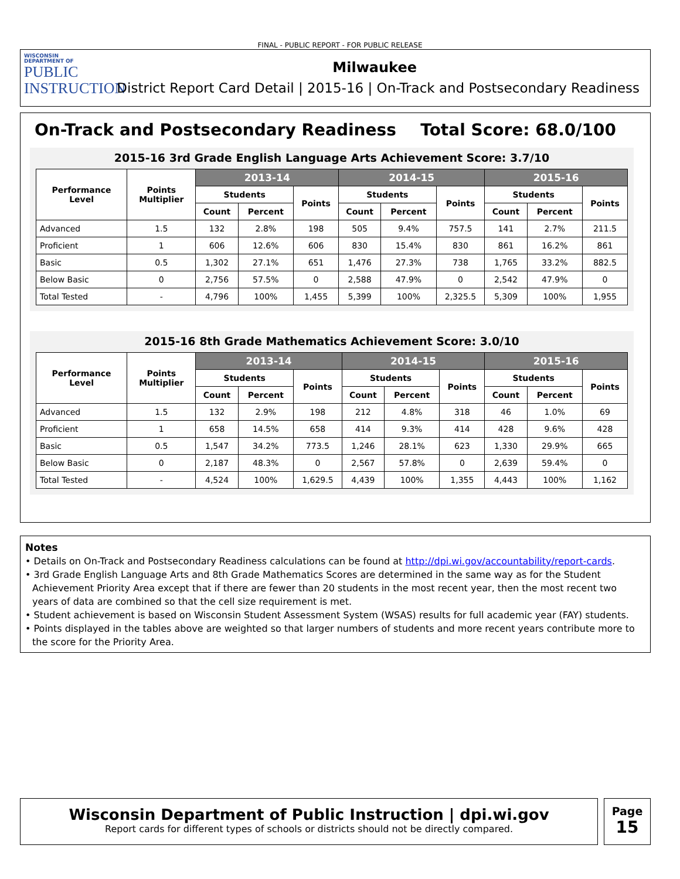FINAL - PUBLIC REPORT - FOR PUBLIC RELEASE
WISCONSIN
DEPARTMENT OF
PUBLIC
INSTRUCTION
Milwaukee
District Report Card Detail | 2015-16 | On-Track and Postsecondary Readiness
On-Track and Postsecondary Readiness Total Score: 68.0/100
2015-16 3rd Grade English Language Arts Achievement Score: 3.7/10
| Performance Level | Points Multiplier | 2013-14 | | | 2014-15 | | | 2015-16 | | |
| --- | --- | --- | --- | --- | --- | --- | --- | --- | --- | --- |
| | | Students | | Points | Students | | Points | Students | | Points |
| | | Count | Percent | | Count | Percent | | Count | Percent | |
| Advanced | 1.5 | 132 | 2.8% | 198 | 505 | 9.4% | 757.5 | 141 | 2.7% | 211.5 |
| Proficient | 1 | 606 | 12.6% | 606 | 830 | 15.4% | 830 | 861 | 16.2% | 861 |
| Basic | 0.5 | 1,302 | 27.1% | 651 | 1,476 | 27.3% | 738 | 1,765 | 33.2% | 882.5 |
| Below Basic | 0 | 2,756 | 57.5% | 0 | 2,588 | 47.9% | 0 | 2,542 | 47.9% | 0 |
| Total Tested | - | 4,796 | 100% | 1,455 | 5,399 | 100% | 2,325.5 | 5,309 | 100% | 1,955 |
2015-16 8th Grade Mathematics Achievement Score: 3.0/10
| Performance Level | Points Multiplier | 2013-14 | | | 2014-15 | | | 2015-16 | | |
| --- | --- | --- | --- | --- | --- | --- | --- | --- | --- | --- |
| | | Students | | Points | Students | | Points | Students | | Points |
| | | Count | Percent | | Count | Percent | | Count | Percent | |
| Advanced | 1.5 | 132 | 2.9% | 198 | 212 | 4.8% | 318 | 46 | 1.0% | 69 |
| Proficient | 1 | 658 | 14.5% | 658 | 414 | 9.3% | 414 | 428 | 9.6% | 428 |
| Basic | 0.5 | 1,547 | 34.2% | 773.5 | 1,246 | 28.1% | 623 | 1,330 | 29.9% | 665 |
| Below Basic | 0 | 2,187 | 48.3% | 0 | 2,567 | 57.8% | 0 | 2,639 | 59.4% | 0 |
| Total Tested | - | 4,524 | 100% | 1,629.5 | 4,439 | 100% | 1,355 | 4,443 | 100% | 1,162 |
Notes
• Details on On-Track and Postsecondary Readiness calculations can be found at http://dpi.wi.gov/accountability/report-cards.
• 3rd Grade English Language Arts and 8th Grade Mathematics Scores are determined in the same way as for the Student Achievement Priority Area except that if there are fewer than 20 students in the most recent year, then the most recent two years of data are combined so that the cell size requirement is met.
• Student achievement is based on Wisconsin Student Assessment System (WSAS) results for full academic year (FAY) students.
• Points displayed in the tables above are weighted so that larger numbers of students and more recent years contribute more to the score for the Priority Area.
Wisconsin Department of Public Instruction | dpi.wi.gov
Report cards for different types of schools or districts should not be directly compared.
Page
15